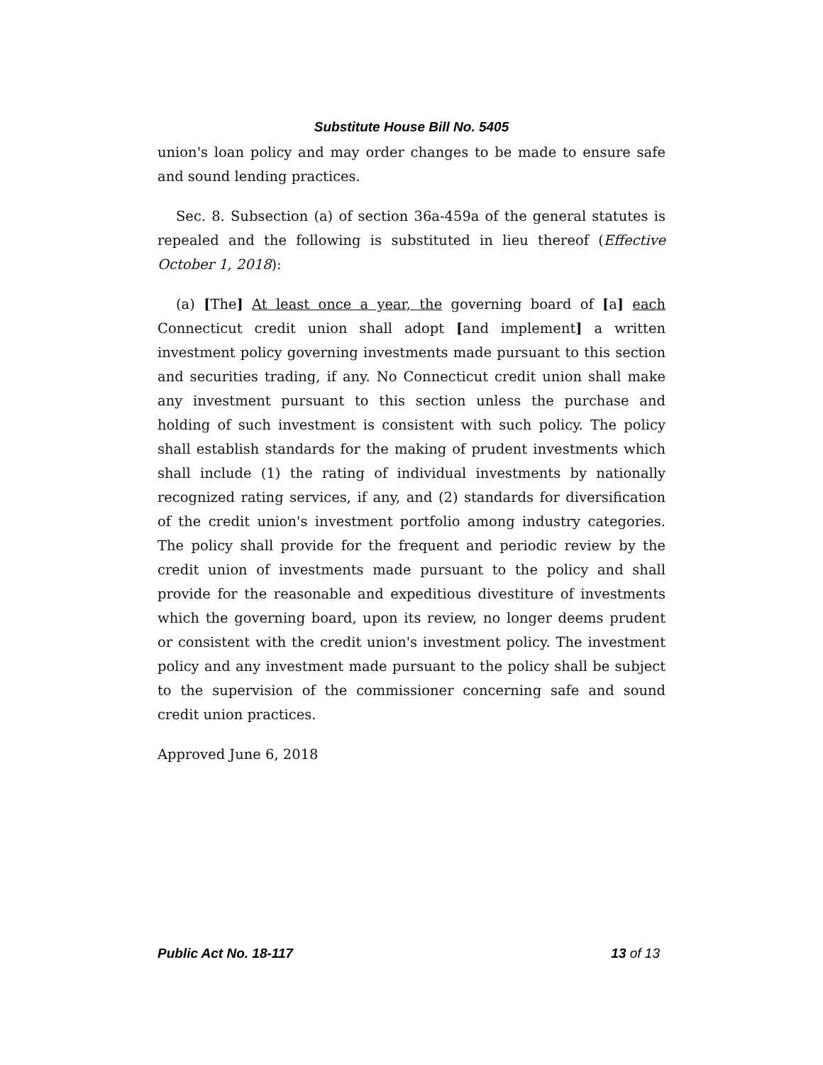Substitute House Bill No. 5405
union's loan policy and may order changes to be made to ensure safe and sound lending practices.
Sec. 8. Subsection (a) of section 36a-459a of the general statutes is repealed and the following is substituted in lieu thereof (Effective October 1, 2018):
(a) [The] At least once a year, the governing board of [a] each Connecticut credit union shall adopt [and implement] a written investment policy governing investments made pursuant to this section and securities trading, if any. No Connecticut credit union shall make any investment pursuant to this section unless the purchase and holding of such investment is consistent with such policy. The policy shall establish standards for the making of prudent investments which shall include (1) the rating of individual investments by nationally recognized rating services, if any, and (2) standards for diversification of the credit union's investment portfolio among industry categories. The policy shall provide for the frequent and periodic review by the credit union of investments made pursuant to the policy and shall provide for the reasonable and expeditious divestiture of investments which the governing board, upon its review, no longer deems prudent or consistent with the credit union's investment policy. The investment policy and any investment made pursuant to the policy shall be subject to the supervision of the commissioner concerning safe and sound credit union practices.
Approved June 6, 2018
Public Act No. 18-117 13 of 13